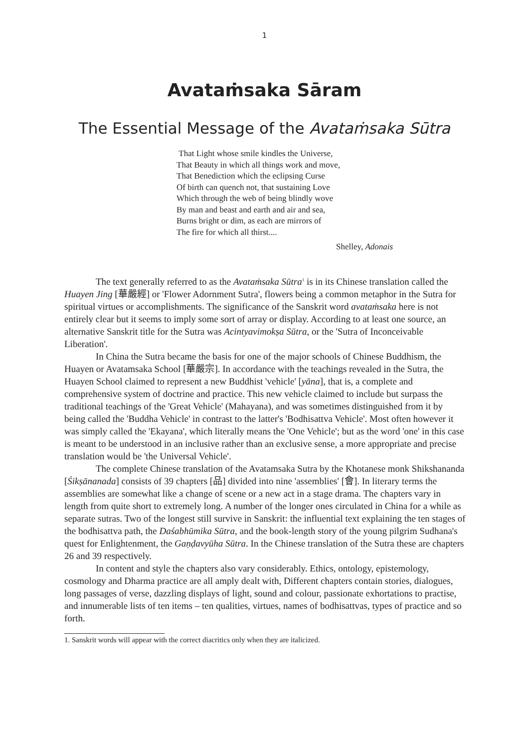1
Avataṁsaka Sāram
The Essential Message of the Avataṁsaka Sūtra
That Light whose smile kindles the Universe,
That Beauty in which all things work and move,
That Benediction which the eclipsing Curse
Of birth can quench not, that sustaining Love
Which through the web of being blindly wove
By man and beast and earth and air and sea,
Burns bright or dim, as each are mirrors of
The fire for which all thirst....
Shelley, Adonais
The text generally referred to as the Avataṁsaka Sūtra<sup>1</sup> is in its Chinese translation called the Huayen Jing [華嚴經] or 'Flower Adornment Sutra', flowers being a common metaphor in the Sutra for spiritual virtues or accomplishments. The significance of the Sanskrit word avataṁsaka here is not entirely clear but it seems to imply some sort of array or display. According to at least one source, an alternative Sanskrit title for the Sutra was Acintyavimokṣa Sūtra, or the 'Sutra of Inconceivable Liberation'.
In China the Sutra became the basis for one of the major schools of Chinese Buddhism, the Huayen or Avatamsaka School [華嚴宗]. In accordance with the teachings revealed in the Sutra, the Huayen School claimed to represent a new Buddhist 'vehicle' [yāna], that is, a complete and comprehensive system of doctrine and practice. This new vehicle claimed to include but surpass the traditional teachings of the 'Great Vehicle' (Mahayana), and was sometimes distinguished from it by being called the 'Buddha Vehicle' in contrast to the latter's 'Bodhisattva Vehicle'. Most often however it was simply called the 'Ekayana', which literally means the 'One Vehicle'; but as the word 'one' in this case is meant to be understood in an inclusive rather than an exclusive sense, a more appropriate and precise translation would be 'the Universal Vehicle'.
The complete Chinese translation of the Avatamsaka Sutra by the Khotanese monk Shikshananda [Śikṣānanada] consists of 39 chapters [品] divided into nine 'assemblies' [會]. In literary terms the assemblies are somewhat like a change of scene or a new act in a stage drama. The chapters vary in length from quite short to extremely long. A number of the longer ones circulated in China for a while as separate sutras. Two of the longest still survive in Sanskrit: the influential text explaining the ten stages of the bodhisattva path, the Daśabhūmika Sūtra, and the book-length story of the young pilgrim Sudhana's quest for Enlightenment, the Gaṇḍavyūha Sūtra. In the Chinese translation of the Sutra these are chapters 26 and 39 respectively.
In content and style the chapters also vary considerably. Ethics, ontology, epistemology, cosmology and Dharma practice are all amply dealt with, Different chapters contain stories, dialogues, long passages of verse, dazzling displays of light, sound and colour, passionate exhortations to practise, and innumerable lists of ten items – ten qualities, virtues, names of bodhisattvas, types of practice and so forth.
1. Sanskrit words will appear with the correct diacritics only when they are italicized.